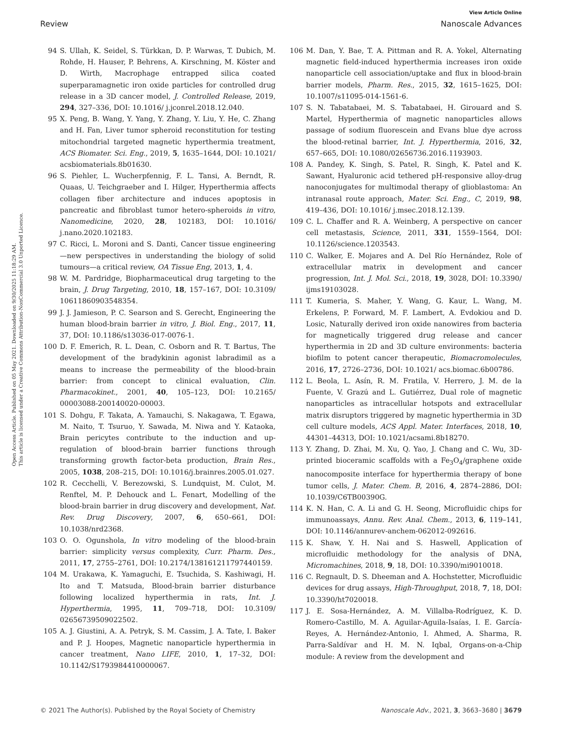View Article Online
Review Nanoscale Advances
Open Access Article. Published on 05 May 2021. Downloaded on 9/30/2025 11:18:29 AM.
This article is licensed under a Creative Commons Attribution-NonCommercial 3.0 Unported Licence.
94 S. Ullah, K. Seidel, S. Türkkan, D. P. Warwas, T. Dubich, M. Rohde, H. Hauser, P. Behrens, A. Kirschning, M. Köster and D. Wirth, Macrophage entrapped silica coated superparamagnetic iron oxide particles for controlled drug release in a 3D cancer model, J. Controlled Release, 2019, 294, 327–336, DOI: 10.1016/ j.jconrel.2018.12.040.
95 X. Peng, B. Wang, Y. Yang, Y. Zhang, Y. Liu, Y. He, C. Zhang and H. Fan, Liver tumor spheroid reconstitution for testing mitochondrial targeted magnetic hyperthermia treatment, ACS Biomater. Sci. Eng., 2019, 5, 1635–1644, DOI: 10.1021/ acsbiomaterials.8b01630.
96 S. Piehler, L. Wucherpfennig, F. L. Tansi, A. Berndt, R. Quaas, U. Teichgraeber and I. Hilger, Hyperthermia affects collagen fiber architecture and induces apoptosis in pancreatic and fibroblast tumor hetero-spheroids in vitro, Nanomedicine, 2020, 28, 102183, DOI: 10.1016/ j.nano.2020.102183.
97 C. Ricci, L. Moroni and S. Danti, Cancer tissue engineering—new perspectives in understanding the biology of solid tumours—a critical review, OA Tissue Eng, 2013, 1, 4.
98 W. M. Pardridge, Biopharmaceutical drug targeting to the brain, J. Drug Targeting, 2010, 18, 157–167, DOI: 10.3109/ 10611860903548354.
99 J. J. Jamieson, P. C. Searson and S. Gerecht, Engineering the human blood-brain barrier in vitro, J. Biol. Eng., 2017, 11, 37, DOI: 10.1186/s13036-017-0076-1.
100 D. F. Emerich, R. L. Dean, C. Osborn and R. T. Bartus, The development of the bradykinin agonist labradimil as a means to increase the permeability of the blood-brain barrier: from concept to clinical evaluation, Clin. Pharmacokinet., 2001, 40, 105–123, DOI: 10.2165/ 00003088-200140020-00003.
101 S. Dohgu, F. Takata, A. Yamauchi, S. Nakagawa, T. Egawa, M. Naito, T. Tsuruo, Y. Sawada, M. Niwa and Y. Kataoka, Brain pericytes contribute to the induction and up-regulation of blood-brain barrier functions through transforming growth factor-beta production, Brain Res., 2005, 1038, 208–215, DOI: 10.1016/j.brainres.2005.01.027.
102 R. Cecchelli, V. Berezowski, S. Lundquist, M. Culot, M. Renftel, M. P. Dehouck and L. Fenart, Modelling of the blood-brain barrier in drug discovery and development, Nat. Rev. Drug Discovery, 2007, 6, 650–661, DOI: 10.1038/nrd2368.
103 O. O. Ogunshola, In vitro modeling of the blood-brain barrier: simplicity versus complexity, Curr. Pharm. Des., 2011, 17, 2755–2761, DOI: 10.2174/138161211797440159.
104 M. Urakawa, K. Yamaguchi, E. Tsuchida, S. Kashiwagi, H. Ito and T. Matsuda, Blood-brain barrier disturbance following localized hyperthermia in rats, Int. J. Hyperthermia, 1995, 11, 709–718, DOI: 10.3109/ 02656739509022502.
105 A. J. Giustini, A. A. Petryk, S. M. Cassim, J. A. Tate, I. Baker and P. J. Hoopes, Magnetic nanoparticle hyperthermia in cancer treatment, Nano LIFE, 2010, 1, 17–32, DOI: 10.1142/S1793984410000067.
106 M. Dan, Y. Bae, T. A. Pittman and R. A. Yokel, Alternating magnetic field-induced hyperthermia increases iron oxide nanoparticle cell association/uptake and flux in blood-brain barrier models, Pharm. Res., 2015, 32, 1615–1625, DOI: 10.1007/s11095-014-1561-6.
107 S. N. Tabatabaei, M. S. Tabatabaei, H. Girouard and S. Martel, Hyperthermia of magnetic nanoparticles allows passage of sodium fluorescein and Evans blue dye across the blood-retinal barrier, Int. J. Hyperthermia, 2016, 32, 657–665, DOI: 10.1080/02656736.2016.1193903.
108 A. Pandey, K. Singh, S. Patel, R. Singh, K. Patel and K. Sawant, Hyaluronic acid tethered pH-responsive alloy-drug nanoconjugates for multimodal therapy of glioblastoma: An intranasal route approach, Mater. Sci. Eng., C, 2019, 98, 419–436, DOI: 10.1016/ j.msec.2018.12.139.
109 C. L. Chaffer and R. A. Weinberg, A perspective on cancer cell metastasis, Science, 2011, 331, 1559–1564, DOI: 10.1126/science.1203543.
110 C. Walker, E. Mojares and A. Del Río Hernández, Role of extracellular matrix in development and cancer progression, Int. J. Mol. Sci., 2018, 19, 3028, DOI: 10.3390/ ijms19103028.
111 T. Kumeria, S. Maher, Y. Wang, G. Kaur, L. Wang, M. Erkelens, P. Forward, M. F. Lambert, A. Evdokiou and D. Losic, Naturally derived iron oxide nanowires from bacteria for magnetically triggered drug release and cancer hyperthermia in 2D and 3D culture environments: bacteria biofilm to potent cancer therapeutic, Biomacromolecules, 2016, 17, 2726–2736, DOI: 10.1021/ acs.biomac.6b00786.
112 L. Beola, L. Asín, R. M. Fratila, V. Herrero, J. M. de la Fuente, V. Grazú and L. Gutiérrez, Dual role of magnetic nanoparticles as intracellular hotspots and extracellular matrix disruptors triggered by magnetic hyperthermia in 3D cell culture models, ACS Appl. Mater. Interfaces, 2018, 10, 44301–44313, DOI: 10.1021/acsami.8b18270.
113 Y. Zhang, D. Zhai, M. Xu, Q. Yao, J. Chang and C. Wu, 3D-printed bioceramic scaffolds with a Fe<sub>3</sub>O<sub>4</sub>/graphene oxide nanocomposite interface for hyperthermia therapy of bone tumor cells, J. Mater. Chem. B, 2016, 4, 2874–2886, DOI: 10.1039/C6TB00390G.
114 K. N. Han, C. A. Li and G. H. Seong, Microfluidic chips for immunoassays, Annu. Rev. Anal. Chem., 2013, 6, 119–141, DOI: 10.1146/annurev-anchem-062012-092616.
115 K. Shaw, Y. H. Nai and S. Haswell, Application of microfluidic methodology for the analysis of DNA, Micromachines, 2018, 9, 18, DOI: 10.3390/mi9010018.
116 C. Regnault, D. S. Dheeman and A. Hochstetter, Microfluidic devices for drug assays, High-Throughput, 2018, 7, 18, DOI: 10.3390/ht7020018.
117 J. E. Sosa-Hernández, A. M. Villalba-Rodríguez, K. D. Romero-Castillo, M. A. Aguilar-Aguila-Isaías, I. E. García-Reyes, A. Hernández-Antonio, I. Ahmed, A. Sharma, R. Parra-Saldívar and H. M. N. Iqbal, Organs-on-a-Chip module: A review from the development and
© 2021 The Author(s). Published by the Royal Society of Chemistry Nanoscale Adv., 2021, 3, 3663–3680 | 3679